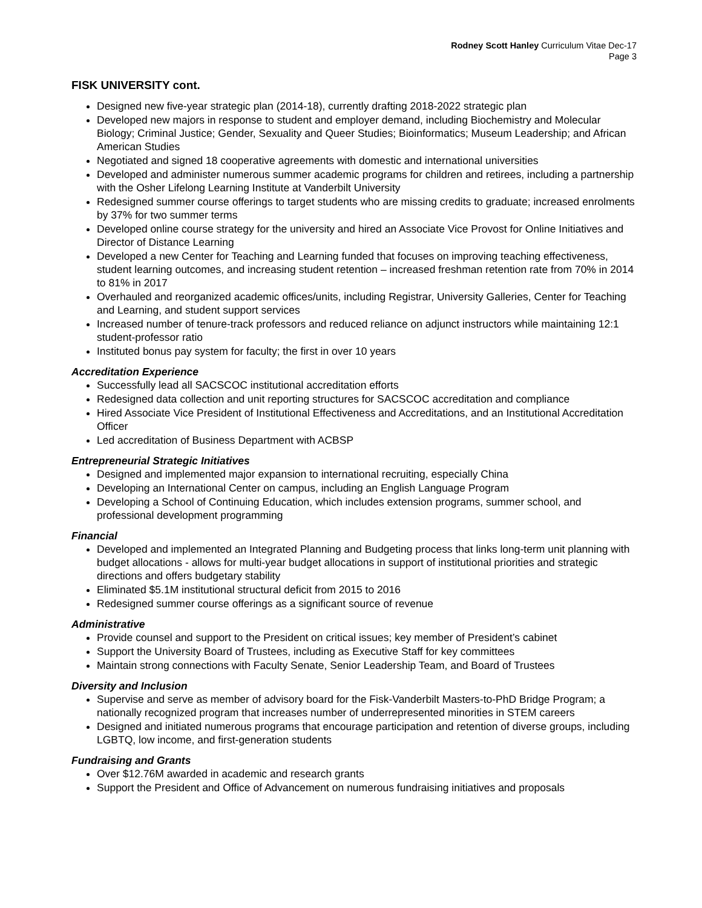Rodney Scott Hanley Curriculum Vitae Dec-17
Page 3
FISK UNIVERSITY cont.
Designed new five-year strategic plan (2014-18), currently drafting 2018-2022 strategic plan
Developed new majors in response to student and employer demand, including Biochemistry and Molecular Biology; Criminal Justice; Gender, Sexuality and Queer Studies; Bioinformatics; Museum Leadership; and African American Studies
Negotiated and signed 18 cooperative agreements with domestic and international universities
Developed and administer numerous summer academic programs for children and retirees, including a partnership with the Osher Lifelong Learning Institute at Vanderbilt University
Redesigned summer course offerings to target students who are missing credits to graduate; increased enrolments by 37% for two summer terms
Developed online course strategy for the university and hired an Associate Vice Provost for Online Initiatives and Director of Distance Learning
Developed a new Center for Teaching and Learning funded that focuses on improving teaching effectiveness, student learning outcomes, and increasing student retention – increased freshman retention rate from 70% in 2014 to 81% in 2017
Overhauled and reorganized academic offices/units, including Registrar, University Galleries, Center for Teaching and Learning, and student support services
Increased number of tenure-track professors and reduced reliance on adjunct instructors while maintaining 12:1 student-professor ratio
Instituted bonus pay system for faculty; the first in over 10 years
Accreditation Experience
Successfully lead all SACSCOC institutional accreditation efforts
Redesigned data collection and unit reporting structures for SACSCOC accreditation and compliance
Hired Associate Vice President of Institutional Effectiveness and Accreditations, and an Institutional Accreditation Officer
Led accreditation of Business Department with ACBSP
Entrepreneurial Strategic Initiatives
Designed and implemented major expansion to international recruiting, especially China
Developing an International Center on campus, including an English Language Program
Developing a School of Continuing Education, which includes extension programs, summer school, and professional development programming
Financial
Developed and implemented an Integrated Planning and Budgeting process that links long-term unit planning with budget allocations - allows for multi-year budget allocations in support of institutional priorities and strategic directions and offers budgetary stability
Eliminated $5.1M institutional structural deficit from 2015 to 2016
Redesigned summer course offerings as a significant source of revenue
Administrative
Provide counsel and support to the President on critical issues; key member of President’s cabinet
Support the University Board of Trustees, including as Executive Staff for key committees
Maintain strong connections with Faculty Senate, Senior Leadership Team, and Board of Trustees
Diversity and Inclusion
Supervise and serve as member of advisory board for the Fisk-Vanderbilt Masters-to-PhD Bridge Program; a nationally recognized program that increases number of underrepresented minorities in STEM careers
Designed and initiated numerous programs that encourage participation and retention of diverse groups, including LGBTQ, low income, and first-generation students
Fundraising and Grants
Over $12.76M awarded in academic and research grants
Support the President and Office of Advancement on numerous fundraising initiatives and proposals